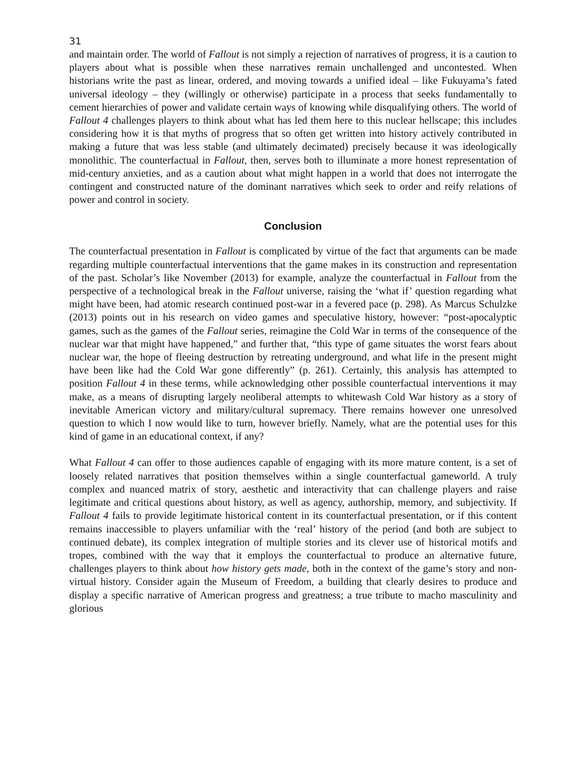31
and maintain order. The world of Fallout is not simply a rejection of narratives of progress, it is a caution to players about what is possible when these narratives remain unchallenged and uncontested. When historians write the past as linear, ordered, and moving towards a unified ideal – like Fukuyama’s fated universal ideology – they (willingly or otherwise) participate in a process that seeks fundamentally to cement hierarchies of power and validate certain ways of knowing while disqualifying others. The world of Fallout 4 challenges players to think about what has led them here to this nuclear hellscape; this includes considering how it is that myths of progress that so often get written into history actively contributed in making a future that was less stable (and ultimately decimated) precisely because it was ideologically monolithic. The counterfactual in Fallout, then, serves both to illuminate a more honest representation of mid-century anxieties, and as a caution about what might happen in a world that does not interrogate the contingent and constructed nature of the dominant narratives which seek to order and reify relations of power and control in society.
Conclusion
The counterfactual presentation in Fallout is complicated by virtue of the fact that arguments can be made regarding multiple counterfactual interventions that the game makes in its construction and representation of the past. Scholar’s like November (2013) for example, analyze the counterfactual in Fallout from the perspective of a technological break in the Fallout universe, raising the ‘what if’ question regarding what might have been, had atomic research continued post-war in a fevered pace (p. 298). As Marcus Schulzke (2013) points out in his research on video games and speculative history, however: “post-apocalyptic games, such as the games of the Fallout series, reimagine the Cold War in terms of the consequence of the nuclear war that might have happened,” and further that, “this type of game situates the worst fears about nuclear war, the hope of fleeing destruction by retreating underground, and what life in the present might have been like had the Cold War gone differently” (p. 261). Certainly, this analysis has attempted to position Fallout 4 in these terms, while acknowledging other possible counterfactual interventions it may make, as a means of disrupting largely neoliberal attempts to whitewash Cold War history as a story of inevitable American victory and military/cultural supremacy. There remains however one unresolved question to which I now would like to turn, however briefly. Namely, what are the potential uses for this kind of game in an educational context, if any?
What Fallout 4 can offer to those audiences capable of engaging with its more mature content, is a set of loosely related narratives that position themselves within a single counterfactual gameworld. A truly complex and nuanced matrix of story, aesthetic and interactivity that can challenge players and raise legitimate and critical questions about history, as well as agency, authorship, memory, and subjectivity. If Fallout 4 fails to provide legitimate historical content in its counterfactual presentation, or if this content remains inaccessible to players unfamiliar with the ‘real’ history of the period (and both are subject to continued debate), its complex integration of multiple stories and its clever use of historical motifs and tropes, combined with the way that it employs the counterfactual to produce an alternative future, challenges players to think about how history gets made, both in the context of the game’s story and non-virtual history. Consider again the Museum of Freedom, a building that clearly desires to produce and display a specific narrative of American progress and greatness; a true tribute to macho masculinity and glorious